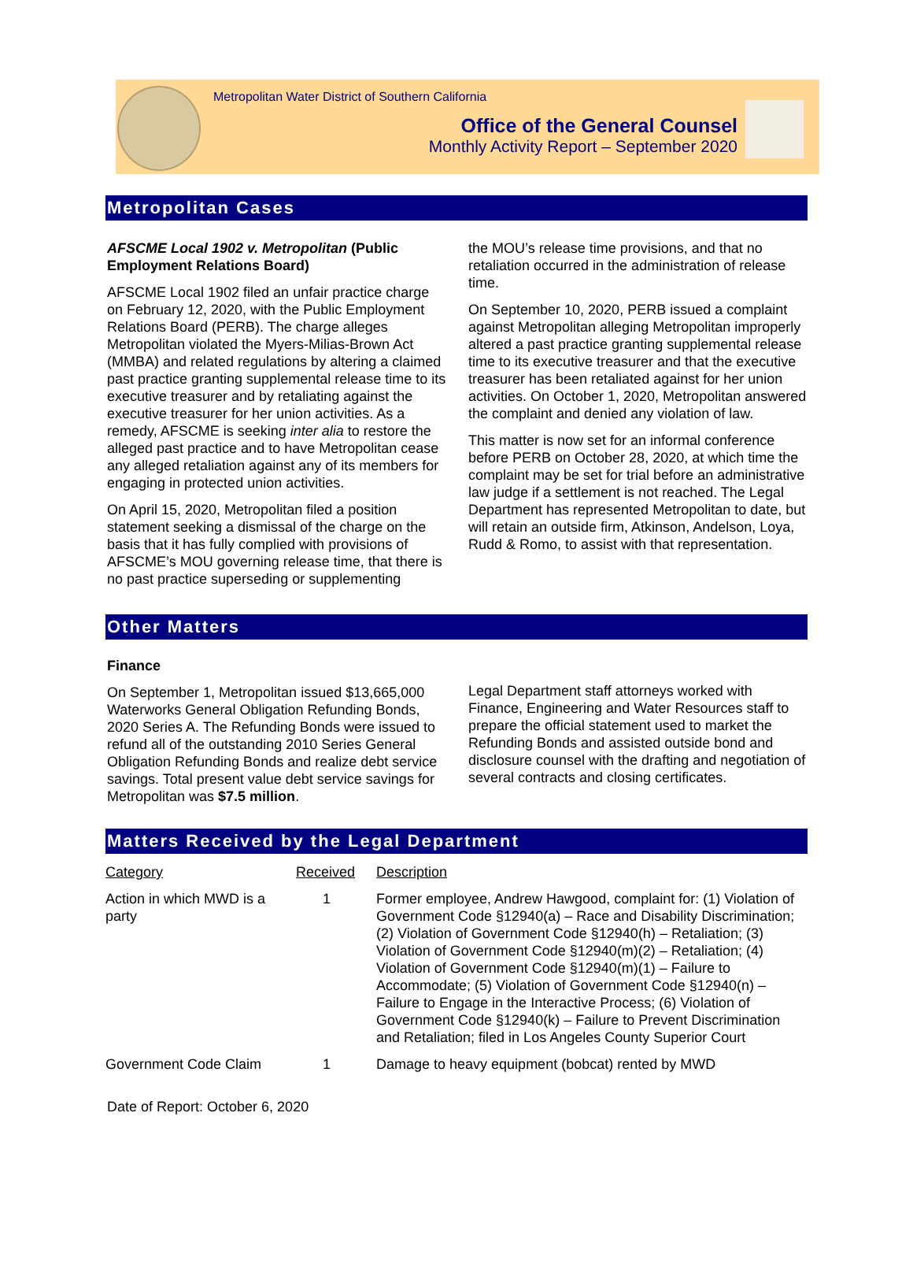Metropolitan Water District of Southern California
Office of the General Counsel
Monthly Activity Report – September 2020
Metropolitan Cases
AFSCME Local 1902 v. Metropolitan (Public Employment Relations Board)
AFSCME Local 1902 filed an unfair practice charge on February 12, 2020, with the Public Employment Relations Board (PERB). The charge alleges Metropolitan violated the Myers-Milias-Brown Act (MMBA) and related regulations by altering a claimed past practice granting supplemental release time to its executive treasurer and by retaliating against the executive treasurer for her union activities. As a remedy, AFSCME is seeking inter alia to restore the alleged past practice and to have Metropolitan cease any alleged retaliation against any of its members for engaging in protected union activities.
On April 15, 2020, Metropolitan filed a position statement seeking a dismissal of the charge on the basis that it has fully complied with provisions of AFSCME’s MOU governing release time, that there is no past practice superseding or supplementing
the MOU’s release time provisions, and that no retaliation occurred in the administration of release time.
On September 10, 2020, PERB issued a complaint against Metropolitan alleging Metropolitan improperly altered a past practice granting supplemental release time to its executive treasurer and that the executive treasurer has been retaliated against for her union activities. On October 1, 2020, Metropolitan answered the complaint and denied any violation of law.
This matter is now set for an informal conference before PERB on October 28, 2020, at which time the complaint may be set for trial before an administrative law judge if a settlement is not reached. The Legal Department has represented Metropolitan to date, but will retain an outside firm, Atkinson, Andelson, Loya, Rudd & Romo, to assist with that representation.
Other Matters
Finance
On September 1, Metropolitan issued $13,665,000 Waterworks General Obligation Refunding Bonds, 2020 Series A. The Refunding Bonds were issued to refund all of the outstanding 2010 Series General Obligation Refunding Bonds and realize debt service savings. Total present value debt service savings for Metropolitan was $7.5 million.
Legal Department staff attorneys worked with Finance, Engineering and Water Resources staff to prepare the official statement used to market the Refunding Bonds and assisted outside bond and disclosure counsel with the drafting and negotiation of several contracts and closing certificates.
Matters Received by the Legal Department
| Category | Received | Description |
| --- | --- | --- |
| Action in which MWD is a party | 1 | Former employee, Andrew Hawgood, complaint for: (1) Violation of Government Code §12940(a) – Race and Disability Discrimination; (2) Violation of Government Code §12940(h) – Retaliation; (3) Violation of Government Code §12940(m)(2) – Retaliation; (4) Violation of Government Code §12940(m)(1) – Failure to Accommodate; (5) Violation of Government Code §12940(n) – Failure to Engage in the Interactive Process; (6) Violation of Government Code §12940(k) – Failure to Prevent Discrimination and Retaliation; filed in Los Angeles County Superior Court |
| Government Code Claim | 1 | Damage to heavy equipment (bobcat) rented by MWD |
Date of Report: October 6, 2020